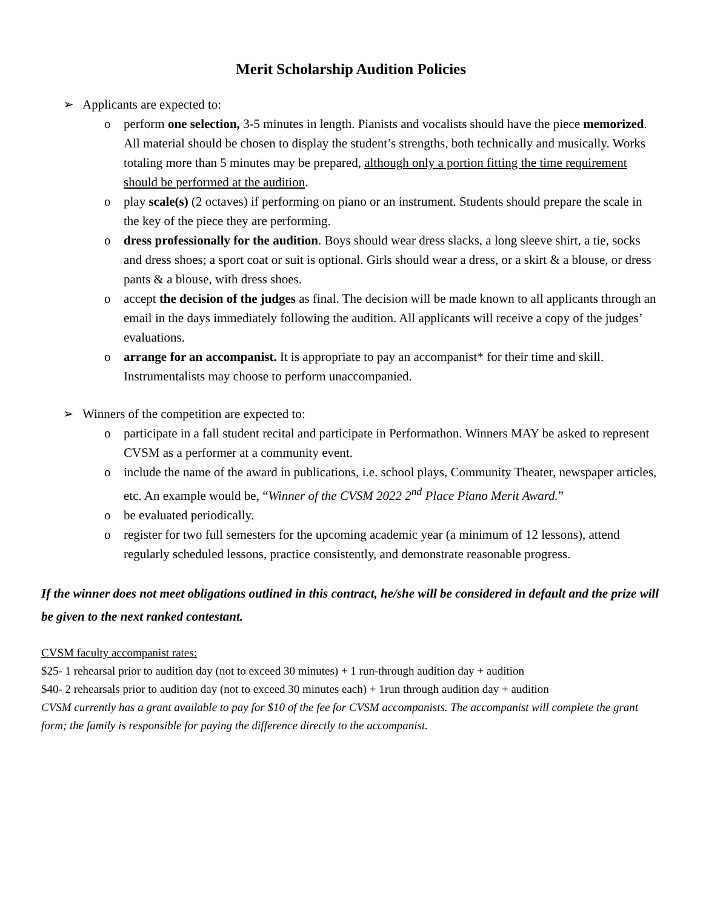Merit Scholarship Audition Policies
➢ Applicants are expected to:
o perform one selection, 3-5 minutes in length. Pianists and vocalists should have the piece memorized. All material should be chosen to display the student’s strengths, both technically and musically. Works totaling more than 5 minutes may be prepared, although only a portion fitting the time requirement should be performed at the audition.
o play scale(s) (2 octaves) if performing on piano or an instrument. Students should prepare the scale in the key of the piece they are performing.
o dress professionally for the audition. Boys should wear dress slacks, a long sleeve shirt, a tie, socks and dress shoes; a sport coat or suit is optional. Girls should wear a dress, or a skirt & a blouse, or dress pants & a blouse, with dress shoes.
o accept the decision of the judges as final. The decision will be made known to all applicants through an email in the days immediately following the audition. All applicants will receive a copy of the judges’ evaluations.
o arrange for an accompanist. It is appropriate to pay an accompanist* for their time and skill. Instrumentalists may choose to perform unaccompanied.
➢ Winners of the competition are expected to:
o participate in a fall student recital and participate in Performathon. Winners MAY be asked to represent CVSM as a performer at a community event.
o include the name of the award in publications, i.e. school plays, Community Theater, newspaper articles, etc. An example would be, “Winner of the CVSM 2022 2<sup>nd</sup> Place Piano Merit Award.”
o be evaluated periodically.
o register for two full semesters for the upcoming academic year (a minimum of 12 lessons), attend regularly scheduled lessons, practice consistently, and demonstrate reasonable progress.
If the winner does not meet obligations outlined in this contract, he/she will be considered in default and the prize will be given to the next ranked contestant.
CVSM faculty accompanist rates:
$25- 1 rehearsal prior to audition day (not to exceed 30 minutes) + 1 run-through audition day + audition
$40- 2 rehearsals prior to audition day (not to exceed 30 minutes each) + 1run through audition day + audition
CVSM currently has a grant available to pay for $10 of the fee for CVSM accompanists. The accompanist will complete the grant form; the family is responsible for paying the difference directly to the accompanist.